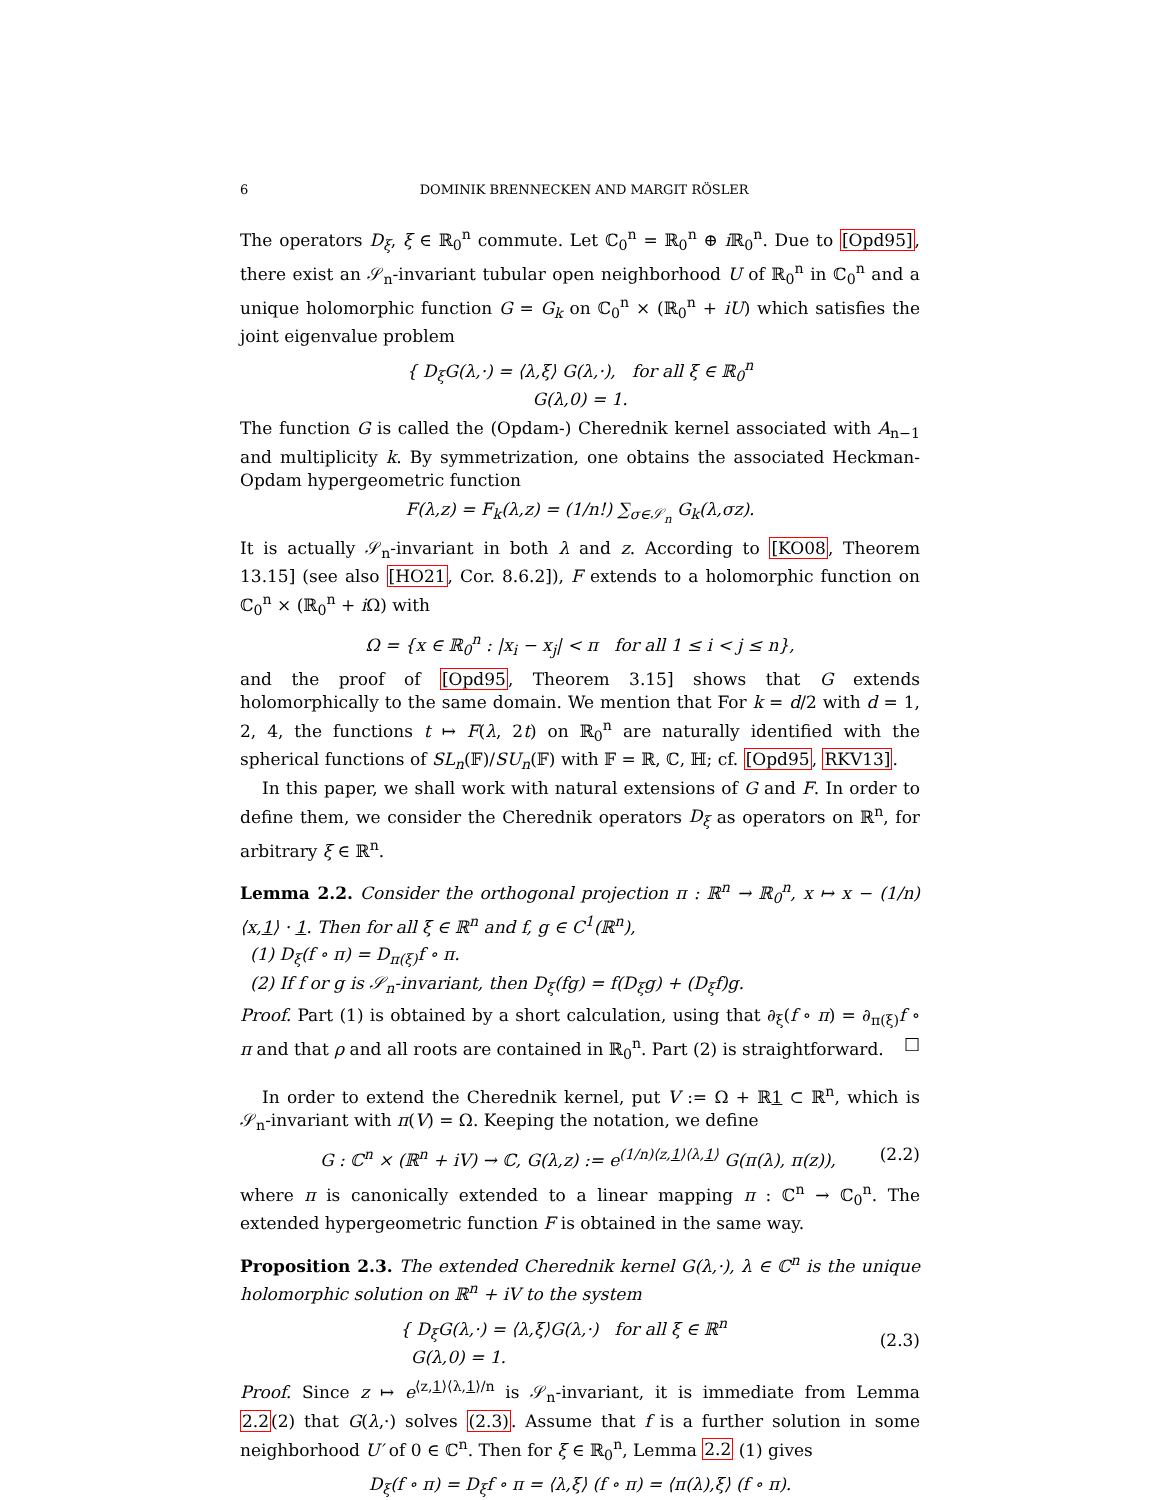6 DOMINIK BRENNECKEN AND MARGIT RÖSLER
The operators D<sub>ξ</sub>, ξ ∈ ℝ<sub>0</sub><sup>n</sup> commute. Let ℂ<sub>0</sub><sup>n</sup> = ℝ<sub>0</sub><sup>n</sup> ⊕ i ℝ<sub>0</sub><sup>n</sup>. Due to [Opd95], there exist an 𝒮<sub>n</sub>-invariant tubular open neighborhood U of ℝ<sub>0</sub><sup>n</sup> in ℂ<sub>0</sub><sup>n</sup> and a unique holomorphic function G = G<sub>k</sub> on ℂ<sub>0</sub><sup>n</sup> × (ℝ<sub>0</sub><sup>n</sup> + iU) which satisfies the joint eigenvalue problem
{ D<sub>ξ</sub>G(λ,·) = ⟨λ,ξ⟩ G(λ,·), for all ξ ∈ ℝ<sub>0</sub><sup>n</sup>
G(λ,0) = 1.
The function G is called the (Opdam-) Cherednik kernel associated with A<sub>n−1</sub> and multiplicity k. By symmetrization, one obtains the associated Heckman-Opdam hypergeometric function
F(λ,z) = F<sub>k</sub>(λ,z) = (1/n!) ∑<sub>σ∈𝒮<sub>n</sub></sub> G<sub>k</sub>(λ,σz).
It is actually 𝒮<sub>n</sub>-invariant in both λ and z. According to [KO08, Theorem 13.15] (see also [HO21, Cor. 8.6.2]), F extends to a holomorphic function on ℂ<sub>0</sub><sup>n</sup> × (ℝ<sub>0</sub><sup>n</sup> + i Ω) with
Ω = {x ∈ ℝ<sub>0</sub><sup>n</sup> : |x<sub>i</sub> − x<sub>j</sub>| < π for all 1 ≤ i < j ≤ n},
and the proof of [Opd95, Theorem 3.15] shows that G extends holomorphically to the same domain. We mention that For k = d/2 with d = 1, 2, 4, the functions t ↦ F(λ, 2t) on ℝ<sub>0</sub><sup>n</sup> are naturally identified with the spherical functions of SL<sub>n</sub>(𝔽)/SU<sub>n</sub>(𝔽) with 𝔽 = ℝ, ℂ, ℍ; cf. [Opd95, RKV13].
In this paper, we shall work with natural extensions of G and F. In order to define them, we consider the Cherednik operators D<sub>ξ</sub> as operators on ℝ<sup>n</sup>, for arbitrary ξ ∈ ℝ<sup>n</sup>.
Lemma 2.2. Consider the orthogonal projection π : ℝ<sup>n</sup> → ℝ<sub>0</sub><sup>n</sup>, x ↦ x − (1/n)⟨x,1⟩ · 1. Then for all ξ ∈ ℝ<sup>n</sup> and f, g ∈ C<sup>1</sup>(ℝ<sup>n</sup>),
(1) D<sub>ξ</sub>(f ∘ π) = D<sub>π(ξ)</sub>f ∘ π.
(2) If f or g is 𝒮<sub>n</sub>-invariant, then D<sub>ξ</sub>(fg) = f(D<sub>ξ</sub>g) + (D<sub>ξ</sub>f)g.
Proof. Part (1) is obtained by a short calculation, using that ∂<sub>ξ</sub>(f ∘ π) = ∂<sub>π(ξ)</sub>f ∘ π and that ρ and all roots are contained in ℝ<sub>0</sub><sup>n</sup>. Part (2) is straightforward. □
In order to extend the Cherednik kernel, put V := Ω + ℝ1 ⊂ ℝ<sup>n</sup>, which is 𝒮<sub>n</sub>-invariant with π(V) = Ω. Keeping the notation, we define
G : ℂ<sup>n</sup> × (ℝ<sup>n</sup> + iV) → ℂ, G(λ,z) := e<sup>(1/n)⟨z,1⟩⟨λ,1⟩</sup> G(π(λ), π(z)), (2.2)
where π is canonically extended to a linear mapping π : ℂ<sup>n</sup> → ℂ<sub>0</sub><sup>n</sup>. The extended hypergeometric function F is obtained in the same way.
Proposition 2.3. The extended Cherednik kernel G(λ,·), λ ∈ ℂ<sup>n</sup> is the unique holomorphic solution on ℝ<sup>n</sup> + iV to the system
{ D<sub>ξ</sub>G(λ,·) = ⟨λ,ξ⟩G(λ,·) for all ξ ∈ ℝ<sup>n</sup>
G(λ,0) = 1. (2.3)
Proof. Since z ↦ e<sup>⟨z,1⟩⟨λ,1⟩/n</sup> is 𝒮<sub>n</sub>-invariant, it is immediate from Lemma 2.2(2) that G(λ,·) solves (2.3). Assume that f is a further solution in some neighborhood U′ of 0 ∈ ℂ<sup>n</sup>. Then for ξ ∈ ℝ<sub>0</sub><sup>n</sup>, Lemma 2.2 (1) gives
D<sub>ξ</sub>(f ∘ π) = D<sub>ξ</sub>f ∘ π = ⟨λ,ξ⟩ (f ∘ π) = ⟨π(λ),ξ⟩ (f ∘ π).